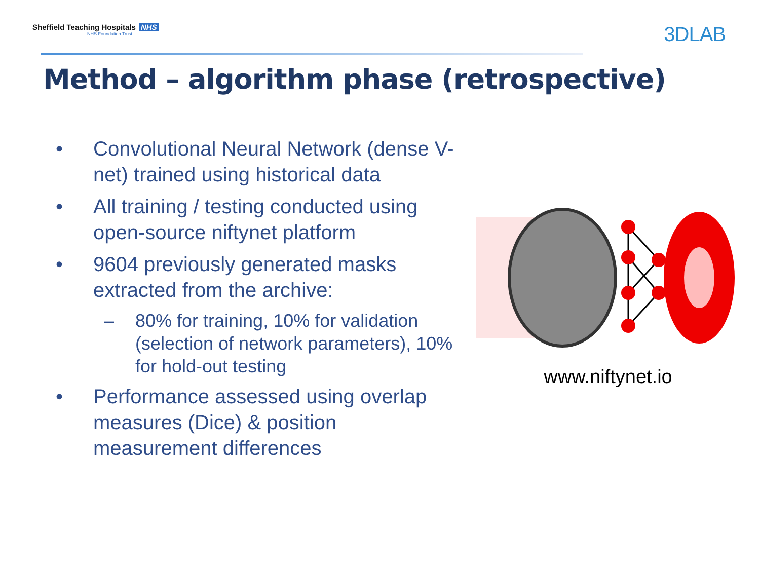Sheffield Teaching Hospitals NHS
NHS Foundation Trust
3DLAB
Method – algorithm phase (retrospective)
• Convolutional Neural Network (dense V-net) trained using historical data
• All training / testing conducted using open-source niftynet platform
• 9604 previously generated masks extracted from the archive:
– 80% for training, 10% for validation (selection of network parameters), 10% for hold-out testing
• Performance assessed using overlap measures (Dice) & position measurement differences
www.niftynet.io